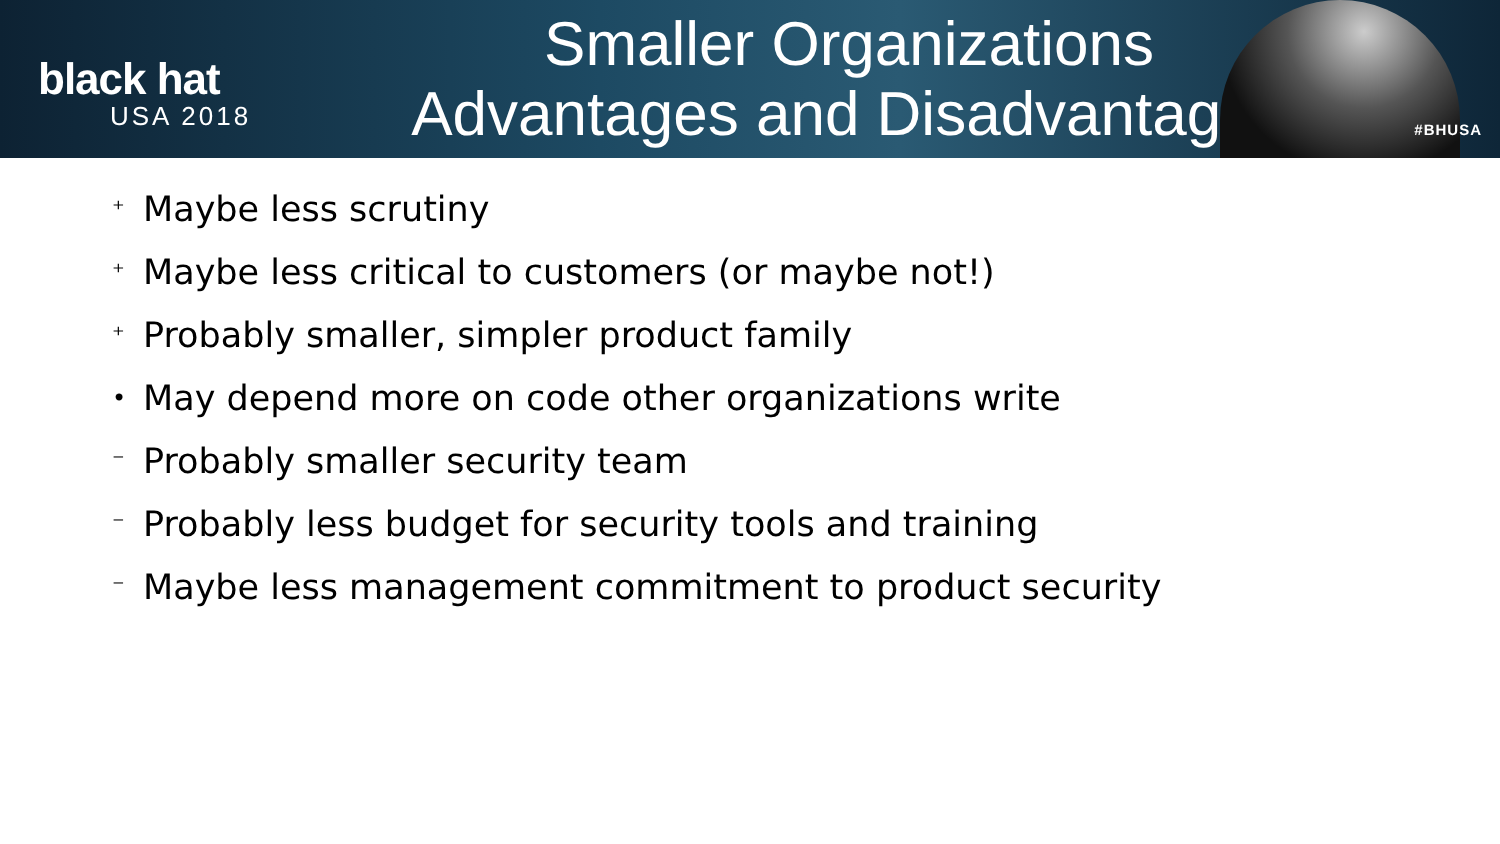black hat
USA 2018
Smaller Organizations
Advantages and Disadvantages
#BHUSA
⁺ Maybe less scrutiny
⁺ Maybe less critical to customers (or maybe not!)
⁺ Probably smaller, simpler product family
• May depend more on code other organizations write
⁻ Probably smaller security team
⁻ Probably less budget for security tools and training
⁻ Maybe less management commitment to product security